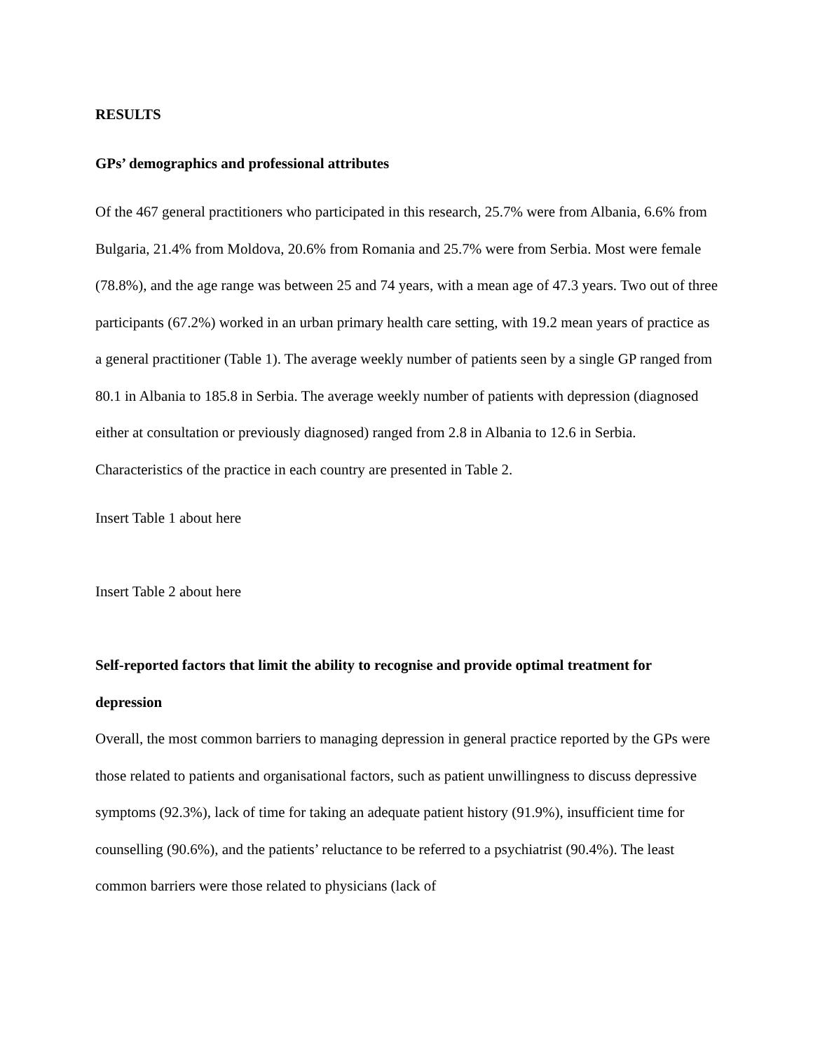RESULTS
GPs’ demographics and professional attributes
Of the 467 general practitioners who participated in this research, 25.7% were from Albania, 6.6% from Bulgaria, 21.4% from Moldova, 20.6% from Romania and 25.7% were from Serbia. Most were female (78.8%), and the age range was between 25 and 74 years, with a mean age of 47.3 years. Two out of three participants (67.2%) worked in an urban primary health care setting, with 19.2 mean years of practice as a general practitioner (Table 1). The average weekly number of patients seen by a single GP ranged from 80.1 in Albania to 185.8 in Serbia. The average weekly number of patients with depression (diagnosed either at consultation or previously diagnosed) ranged from 2.8 in Albania to 12.6 in Serbia. Characteristics of the practice in each country are presented in Table 2.
Insert Table 1 about here
Insert Table 2 about here
Self-reported factors that limit the ability to recognise and provide optimal treatment for depression
Overall, the most common barriers to managing depression in general practice reported by the GPs were those related to patients and organisational factors, such as patient unwillingness to discuss depressive symptoms (92.3%), lack of time for taking an adequate patient history (91.9%), insufficient time for counselling (90.6%), and the patients’ reluctance to be referred to a psychiatrist (90.4%). The least common barriers were those related to physicians (lack of